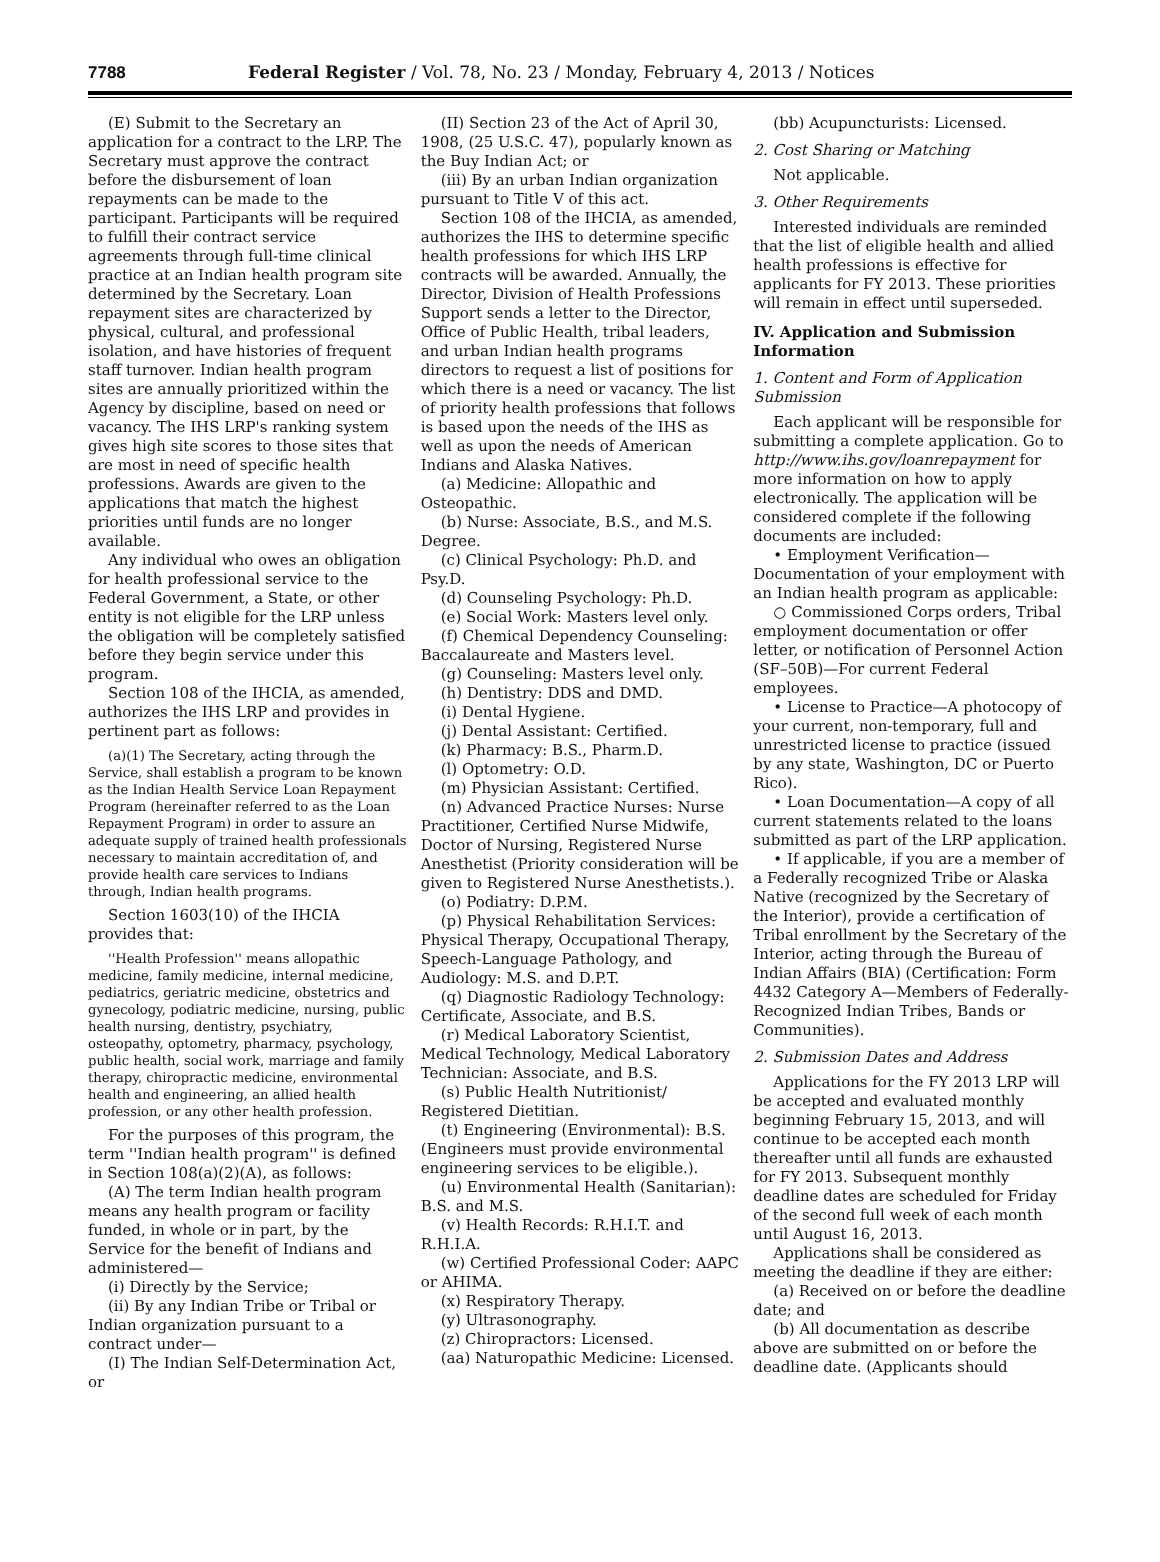7788 Federal Register / Vol. 78, No. 23 / Monday, February 4, 2013 / Notices
(E) Submit to the Secretary an application for a contract to the LRP. The Secretary must approve the contract before the disbursement of loan repayments can be made to the participant. Participants will be required to fulfill their contract service agreements through full-time clinical practice at an Indian health program site determined by the Secretary. Loan repayment sites are characterized by physical, cultural, and professional isolation, and have histories of frequent staff turnover. Indian health program sites are annually prioritized within the Agency by discipline, based on need or vacancy. The IHS LRP's ranking system gives high site scores to those sites that are most in need of specific health professions. Awards are given to the applications that match the highest priorities until funds are no longer available.
Any individual who owes an obligation for health professional service to the Federal Government, a State, or other entity is not eligible for the LRP unless the obligation will be completely satisfied before they begin service under this program.
Section 108 of the IHCIA, as amended, authorizes the IHS LRP and provides in pertinent part as follows:
(a)(1) The Secretary, acting through the Service, shall establish a program to be known as the Indian Health Service Loan Repayment Program (hereinafter referred to as the Loan Repayment Program) in order to assure an adequate supply of trained health professionals necessary to maintain accreditation of, and provide health care services to Indians through, Indian health programs.
Section 1603(10) of the IHCIA provides that:
''Health Profession'' means allopathic medicine, family medicine, internal medicine, pediatrics, geriatric medicine, obstetrics and gynecology, podiatric medicine, nursing, public health nursing, dentistry, psychiatry, osteopathy, optometry, pharmacy, psychology, public health, social work, marriage and family therapy, chiropractic medicine, environmental health and engineering, an allied health profession, or any other health profession.
For the purposes of this program, the term ''Indian health program'' is defined in Section 108(a)(2)(A), as follows:
(A) The term Indian health program means any health program or facility funded, in whole or in part, by the Service for the benefit of Indians and administered—
(i) Directly by the Service;
(ii) By any Indian Tribe or Tribal or Indian organization pursuant to a contract under—
(I) The Indian Self-Determination Act, or
(II) Section 23 of the Act of April 30, 1908, (25 U.S.C. 47), popularly known as the Buy Indian Act; or
(iii) By an urban Indian organization pursuant to Title V of this act.
Section 108 of the IHCIA, as amended, authorizes the IHS to determine specific health professions for which IHS LRP contracts will be awarded. Annually, the Director, Division of Health Professions Support sends a letter to the Director, Office of Public Health, tribal leaders, and urban Indian health programs directors to request a list of positions for which there is a need or vacancy. The list of priority health professions that follows is based upon the needs of the IHS as well as upon the needs of American Indians and Alaska Natives.
(a) Medicine: Allopathic and Osteopathic.
(b) Nurse: Associate, B.S., and M.S. Degree.
(c) Clinical Psychology: Ph.D. and Psy.D.
(d) Counseling Psychology: Ph.D.
(e) Social Work: Masters level only.
(f) Chemical Dependency Counseling: Baccalaureate and Masters level.
(g) Counseling: Masters level only.
(h) Dentistry: DDS and DMD.
(i) Dental Hygiene.
(j) Dental Assistant: Certified.
(k) Pharmacy: B.S., Pharm.D.
(l) Optometry: O.D.
(m) Physician Assistant: Certified.
(n) Advanced Practice Nurses: Nurse Practitioner, Certified Nurse Midwife, Doctor of Nursing, Registered Nurse Anesthetist (Priority consideration will be given to Registered Nurse Anesthetists.).
(o) Podiatry: D.P.M.
(p) Physical Rehabilitation Services: Physical Therapy, Occupational Therapy, Speech-Language Pathology, and Audiology: M.S. and D.P.T.
(q) Diagnostic Radiology Technology: Certificate, Associate, and B.S.
(r) Medical Laboratory Scientist, Medical Technology, Medical Laboratory Technician: Associate, and B.S.
(s) Public Health Nutritionist/ Registered Dietitian.
(t) Engineering (Environmental): B.S. (Engineers must provide environmental engineering services to be eligible.).
(u) Environmental Health (Sanitarian): B.S. and M.S.
(v) Health Records: R.H.I.T. and R.H.I.A.
(w) Certified Professional Coder: AAPC or AHIMA.
(x) Respiratory Therapy.
(y) Ultrasonography.
(z) Chiropractors: Licensed.
(aa) Naturopathic Medicine: Licensed.
(bb) Acupuncturists: Licensed.
2. Cost Sharing or Matching
Not applicable.
3. Other Requirements
Interested individuals are reminded that the list of eligible health and allied health professions is effective for applicants for FY 2013. These priorities will remain in effect until superseded.
IV. Application and Submission Information
1. Content and Form of Application Submission
Each applicant will be responsible for submitting a complete application. Go to http://www.ihs.gov/loanrepayment for more information on how to apply electronically. The application will be considered complete if the following documents are included:
• Employment Verification—Documentation of your employment with an Indian health program as applicable:
○ Commissioned Corps orders, Tribal employment documentation or offer letter, or notification of Personnel Action (SF–50B)—For current Federal employees.
• License to Practice—A photocopy of your current, non-temporary, full and unrestricted license to practice (issued by any state, Washington, DC or Puerto Rico).
• Loan Documentation—A copy of all current statements related to the loans submitted as part of the LRP application.
• If applicable, if you are a member of a Federally recognized Tribe or Alaska Native (recognized by the Secretary of the Interior), provide a certification of Tribal enrollment by the Secretary of the Interior, acting through the Bureau of Indian Affairs (BIA) (Certification: Form 4432 Category A—Members of Federally-Recognized Indian Tribes, Bands or Communities).
2. Submission Dates and Address
Applications for the FY 2013 LRP will be accepted and evaluated monthly beginning February 15, 2013, and will continue to be accepted each month thereafter until all funds are exhausted for FY 2013. Subsequent monthly deadline dates are scheduled for Friday of the second full week of each month until August 16, 2013.
Applications shall be considered as meeting the deadline if they are either:
(a) Received on or before the deadline date; and
(b) All documentation as describe above are submitted on or before the deadline date. (Applicants should